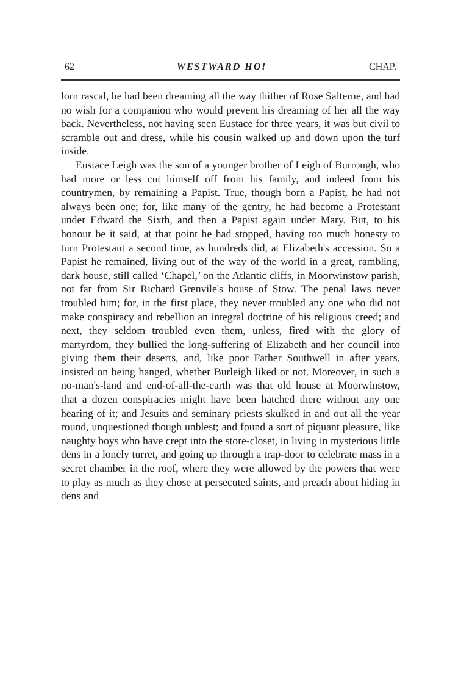62 WESTWARD HO! CHAP.
lorn rascal, he had been dreaming all the way thither of Rose Salterne, and had no wish for a companion who would prevent his dreaming of her all the way back. Nevertheless, not having seen Eustace for three years, it was but civil to scramble out and dress, while his cousin walked up and down upon the turf inside.
Eustace Leigh was the son of a younger brother of Leigh of Burrough, who had more or less cut himself off from his family, and indeed from his countrymen, by remaining a Papist. True, though born a Papist, he had not always been one; for, like many of the gentry, he had become a Protestant under Edward the Sixth, and then a Papist again under Mary. But, to his honour be it said, at that point he had stopped, having too much honesty to turn Protestant a second time, as hundreds did, at Elizabeth's accession. So a Papist he remained, living out of the way of the world in a great, rambling, dark house, still called ‘Chapel,’ on the Atlantic cliffs, in Moorwinstow parish, not far from Sir Richard Grenvile's house of Stow. The penal laws never troubled him; for, in the first place, they never troubled any one who did not make conspiracy and rebellion an integral doctrine of his religious creed; and next, they seldom troubled even them, unless, fired with the glory of martyrdom, they bullied the long-suffering of Elizabeth and her council into giving them their deserts, and, like poor Father Southwell in after years, insisted on being hanged, whether Burleigh liked or not. Moreover, in such a no-man's-land and end-of-all-the-earth was that old house at Moorwinstow, that a dozen conspiracies might have been hatched there without any one hearing of it; and Jesuits and seminary priests skulked in and out all the year round, unquestioned though unblest; and found a sort of piquant pleasure, like naughty boys who have crept into the store-closet, in living in mysterious little dens in a lonely turret, and going up through a trap-door to celebrate mass in a secret chamber in the roof, where they were allowed by the powers that were to play as much as they chose at persecuted saints, and preach about hiding in dens and